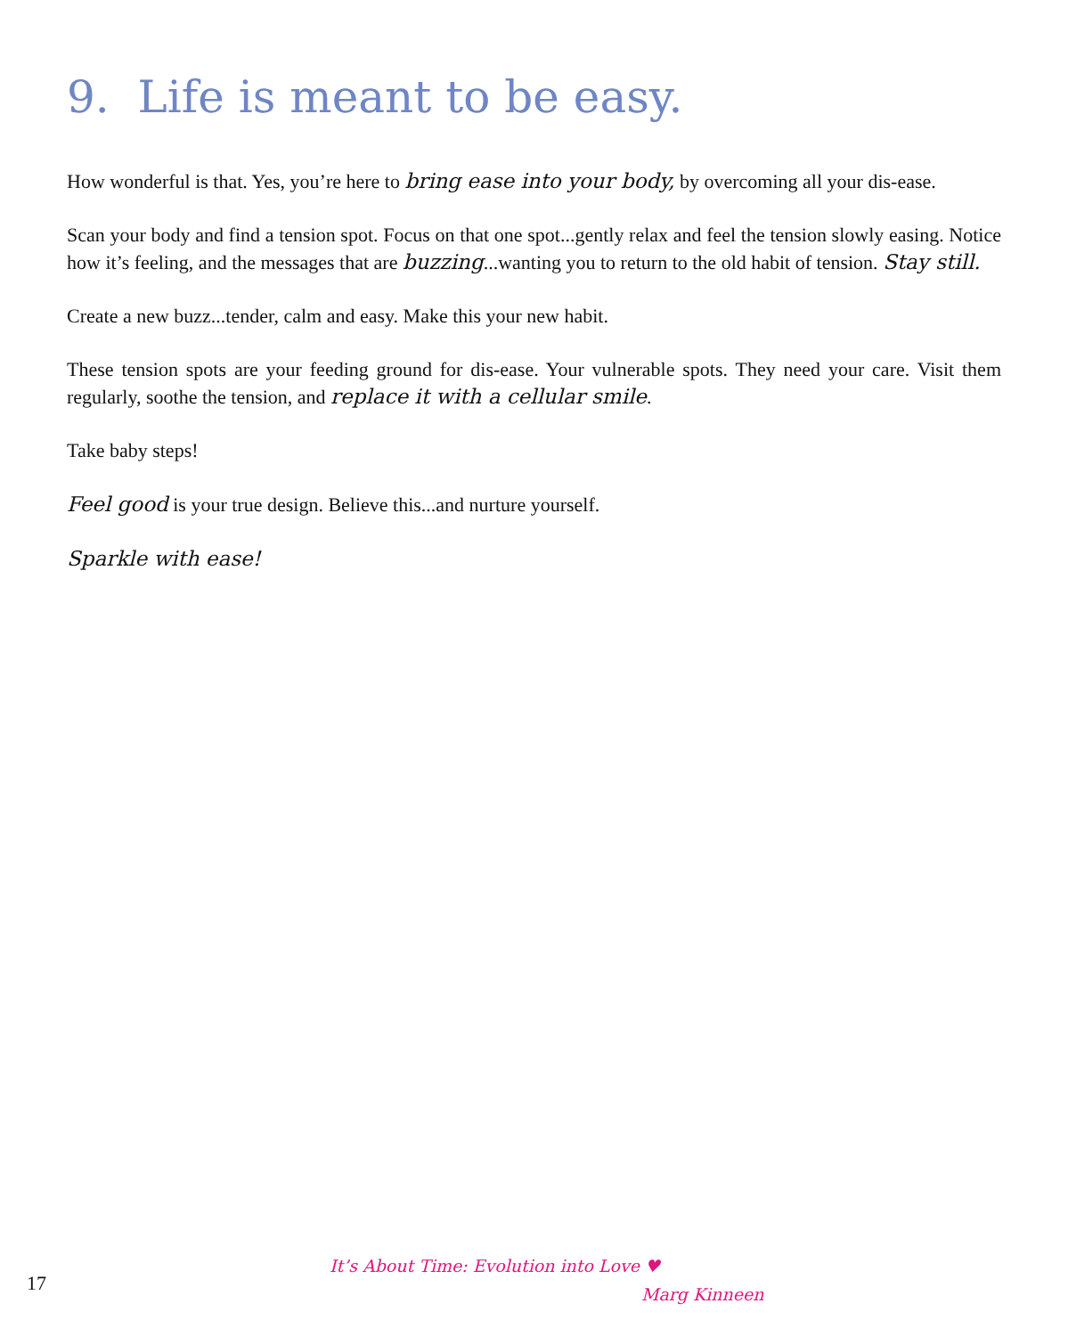9. Life is meant to be easy.
How wonderful is that. Yes, you’re here to bring ease into your body, by overcoming all your dis-ease.
Scan your body and find a tension spot. Focus on that one spot...gently relax and feel the tension slowly easing. Notice how it’s feeling, and the messages that are buzzing...wanting you to return to the old habit of tension. Stay still.
Create a new buzz...tender, calm and easy. Make this your new habit.
These tension spots are your feeding ground for dis-ease. Your vulnerable spots. They need your care. Visit them regularly, soothe the tension, and replace it with a cellular smile.
Take baby steps!
Feel good is your true design. Believe this...and nurture yourself.
Sparkle with ease!
17
It’s About Time: Evolution into Love ♥
Marg Kinneen